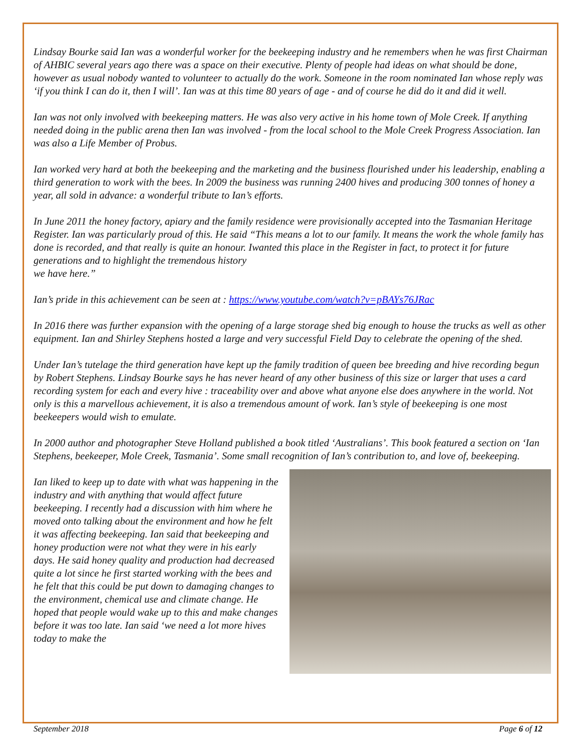Lindsay Bourke said Ian was a wonderful worker for the beekeeping industry and he remembers when he was first Chairman of AHBIC several years ago there was a space on their executive. Plenty of people had ideas on what should be done, however as usual nobody wanted to volunteer to actually do the work. Someone in the room nominated Ian whose reply was ‘if you think I can do it, then I will’. Ian was at this time 80 years of age - and of course he did do it and did it well.
Ian was not only involved with beekeeping matters. He was also very active in his home town of Mole Creek. If anything needed doing in the public arena then Ian was involved - from the local school to the Mole Creek Progress Association. Ian was also a Life Member of Probus.
Ian worked very hard at both the beekeeping and the marketing and the business flourished under his leadership, enabling a third generation to work with the bees. In 2009 the business was running 2400 hives and producing 300 tonnes of honey a year, all sold in advance: a wonderful tribute to Ian’s efforts.
In June 2011 the honey factory, apiary and the family residence were provisionally accepted into the Tasmanian Heritage Register. Ian was particularly proud of this. He said “This means a lot to our family. It means the work the whole family has done is recorded, and that really is quite an honour. Iwanted this place in the Register in fact, to protect it for future generations and to highlight the tremendous history
we have here.”
Ian’s pride in this achievement can be seen at : https://www.youtube.com/watch?v=pBAYs76JRac
In 2016 there was further expansion with the opening of a large storage shed big enough to house the trucks as well as other equipment. Ian and Shirley Stephens hosted a large and very successful Field Day to celebrate the opening of the shed.
Under Ian’s tutelage the third generation have kept up the family tradition of queen bee breeding and hive recording begun by Robert Stephens. Lindsay Bourke says he has never heard of any other business of this size or larger that uses a card recording system for each and every hive : traceability over and above what anyone else does anywhere in the world. Not only is this a marvellous achievement, it is also a tremendous amount of work. Ian’s style of beekeeping is one most beekeepers would wish to emulate.
In 2000 author and photographer Steve Holland published a book titled ‘Australians’. This book featured a section on ‘Ian Stephens, beekeeper, Mole Creek, Tasmania’. Some small recognition of Ian’s contribution to, and love of, beekeeping.
Ian liked to keep up to date with what was happening in the industry and with anything that would affect future
beekeeping. I recently had a discussion with him where he moved onto talking about the environment and how he felt it was affecting beekeeping. Ian said that beekeeping and honey production were not what they were in his early days. He said honey quality and production had decreased quite a lot since he first started working with the bees and he felt that this could be put down to damaging changes to the environment, chemical use and climate change. He hoped that people would wake up to this and make changes before it was too late. Ian said ‘we need a lot more hives today to make the
September 2018 Page 6 of 12